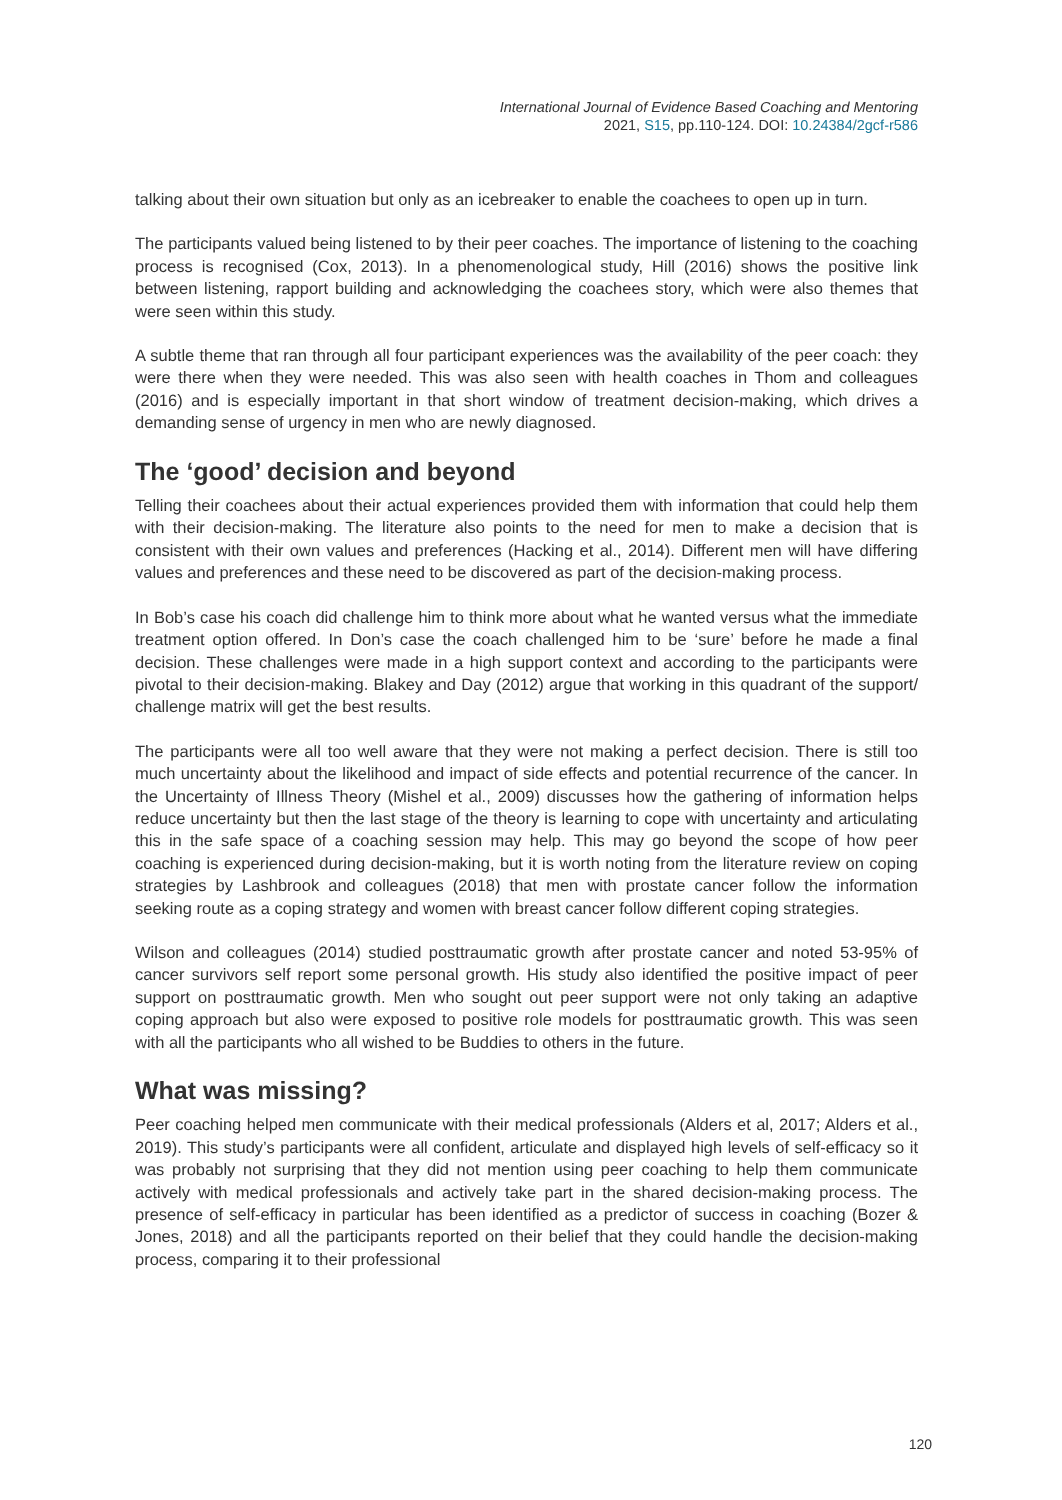International Journal of Evidence Based Coaching and Mentoring
2021, S15, pp.110-124. DOI: 10.24384/2gcf-r586
talking about their own situation but only as an icebreaker to enable the coachees to open up in turn.
The participants valued being listened to by their peer coaches. The importance of listening to the coaching process is recognised (Cox, 2013). In a phenomenological study, Hill (2016) shows the positive link between listening, rapport building and acknowledging the coachees story, which were also themes that were seen within this study.
A subtle theme that ran through all four participant experiences was the availability of the peer coach: they were there when they were needed. This was also seen with health coaches in Thom and colleagues (2016) and is especially important in that short window of treatment decision-making, which drives a demanding sense of urgency in men who are newly diagnosed.
The ‘good’ decision and beyond
Telling their coachees about their actual experiences provided them with information that could help them with their decision-making. The literature also points to the need for men to make a decision that is consistent with their own values and preferences (Hacking et al., 2014). Different men will have differing values and preferences and these need to be discovered as part of the decision-making process.
In Bob’s case his coach did challenge him to think more about what he wanted versus what the immediate treatment option offered. In Don’s case the coach challenged him to be ‘sure’ before he made a final decision. These challenges were made in a high support context and according to the participants were pivotal to their decision-making. Blakey and Day (2012) argue that working in this quadrant of the support/ challenge matrix will get the best results.
The participants were all too well aware that they were not making a perfect decision. There is still too much uncertainty about the likelihood and impact of side effects and potential recurrence of the cancer. In the Uncertainty of Illness Theory (Mishel et al., 2009) discusses how the gathering of information helps reduce uncertainty but then the last stage of the theory is learning to cope with uncertainty and articulating this in the safe space of a coaching session may help. This may go beyond the scope of how peer coaching is experienced during decision-making, but it is worth noting from the literature review on coping strategies by Lashbrook and colleagues (2018) that men with prostate cancer follow the information seeking route as a coping strategy and women with breast cancer follow different coping strategies.
Wilson and colleagues (2014) studied posttraumatic growth after prostate cancer and noted 53-95% of cancer survivors self report some personal growth. His study also identified the positive impact of peer support on posttraumatic growth. Men who sought out peer support were not only taking an adaptive coping approach but also were exposed to positive role models for posttraumatic growth. This was seen with all the participants who all wished to be Buddies to others in the future.
What was missing?
Peer coaching helped men communicate with their medical professionals (Alders et al, 2017; Alders et al., 2019). This study’s participants were all confident, articulate and displayed high levels of self-efficacy so it was probably not surprising that they did not mention using peer coaching to help them communicate actively with medical professionals and actively take part in the shared decision-making process. The presence of self-efficacy in particular has been identified as a predictor of success in coaching (Bozer & Jones, 2018) and all the participants reported on their belief that they could handle the decision-making process, comparing it to their professional
120